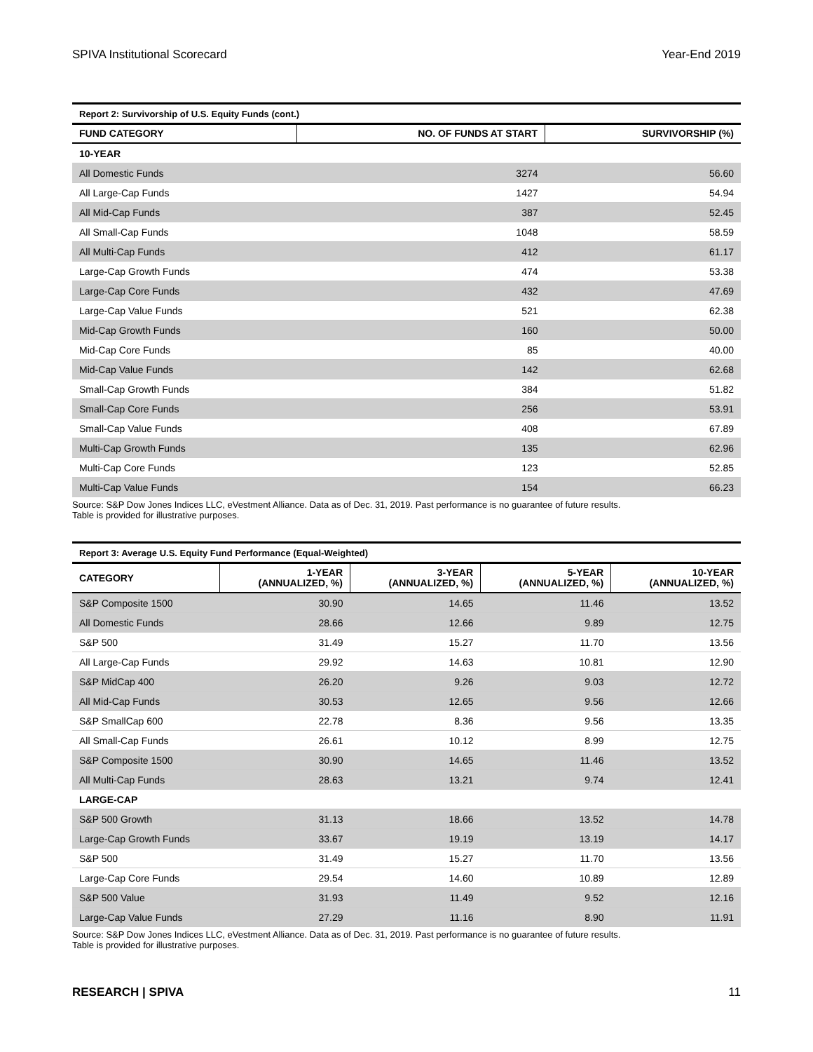SPIVA Institutional Scorecard Year-End 2019
Report 2: Survivorship of U.S. Equity Funds (cont.)
| FUND CATEGORY | NO. OF FUNDS AT START | SURVIVORSHIP (%) |
| --- | --- | --- |
| 10-YEAR | | |
| All Domestic Funds | 3274 | 56.60 |
| All Large-Cap Funds | 1427 | 54.94 |
| All Mid-Cap Funds | 387 | 52.45 |
| All Small-Cap Funds | 1048 | 58.59 |
| All Multi-Cap Funds | 412 | 61.17 |
| Large-Cap Growth Funds | 474 | 53.38 |
| Large-Cap Core Funds | 432 | 47.69 |
| Large-Cap Value Funds | 521 | 62.38 |
| Mid-Cap Growth Funds | 160 | 50.00 |
| Mid-Cap Core Funds | 85 | 40.00 |
| Mid-Cap Value Funds | 142 | 62.68 |
| Small-Cap Growth Funds | 384 | 51.82 |
| Small-Cap Core Funds | 256 | 53.91 |
| Small-Cap Value Funds | 408 | 67.89 |
| Multi-Cap Growth Funds | 135 | 62.96 |
| Multi-Cap Core Funds | 123 | 52.85 |
| Multi-Cap Value Funds | 154 | 66.23 |
Source: S&P Dow Jones Indices LLC, eVestment Alliance. Data as of Dec. 31, 2019. Past performance is no guarantee of future results.
Table is provided for illustrative purposes.
Report 3: Average U.S. Equity Fund Performance (Equal-Weighted)
| CATEGORY | 1-YEAR (ANNUALIZED, %) | 3-YEAR (ANNUALIZED, %) | 5-YEAR (ANNUALIZED, %) | 10-YEAR (ANNUALIZED, %) |
| --- | --- | --- | --- | --- |
| S&P Composite 1500 | 30.90 | 14.65 | 11.46 | 13.52 |
| All Domestic Funds | 28.66 | 12.66 | 9.89 | 12.75 |
| S&P 500 | 31.49 | 15.27 | 11.70 | 13.56 |
| All Large-Cap Funds | 29.92 | 14.63 | 10.81 | 12.90 |
| S&P MidCap 400 | 26.20 | 9.26 | 9.03 | 12.72 |
| All Mid-Cap Funds | 30.53 | 12.65 | 9.56 | 12.66 |
| S&P SmallCap 600 | 22.78 | 8.36 | 9.56 | 13.35 |
| All Small-Cap Funds | 26.61 | 10.12 | 8.99 | 12.75 |
| S&P Composite 1500 | 30.90 | 14.65 | 11.46 | 13.52 |
| All Multi-Cap Funds | 28.63 | 13.21 | 9.74 | 12.41 |
| LARGE-CAP | | | | |
| S&P 500 Growth | 31.13 | 18.66 | 13.52 | 14.78 |
| Large-Cap Growth Funds | 33.67 | 19.19 | 13.19 | 14.17 |
| S&P 500 | 31.49 | 15.27 | 11.70 | 13.56 |
| Large-Cap Core Funds | 29.54 | 14.60 | 10.89 | 12.89 |
| S&P 500 Value | 31.93 | 11.49 | 9.52 | 12.16 |
| Large-Cap Value Funds | 27.29 | 11.16 | 8.90 | 11.91 |
Source: S&P Dow Jones Indices LLC, eVestment Alliance. Data as of Dec. 31, 2019. Past performance is no guarantee of future results.
Table is provided for illustrative purposes.
RESEARCH | SPIVA 11